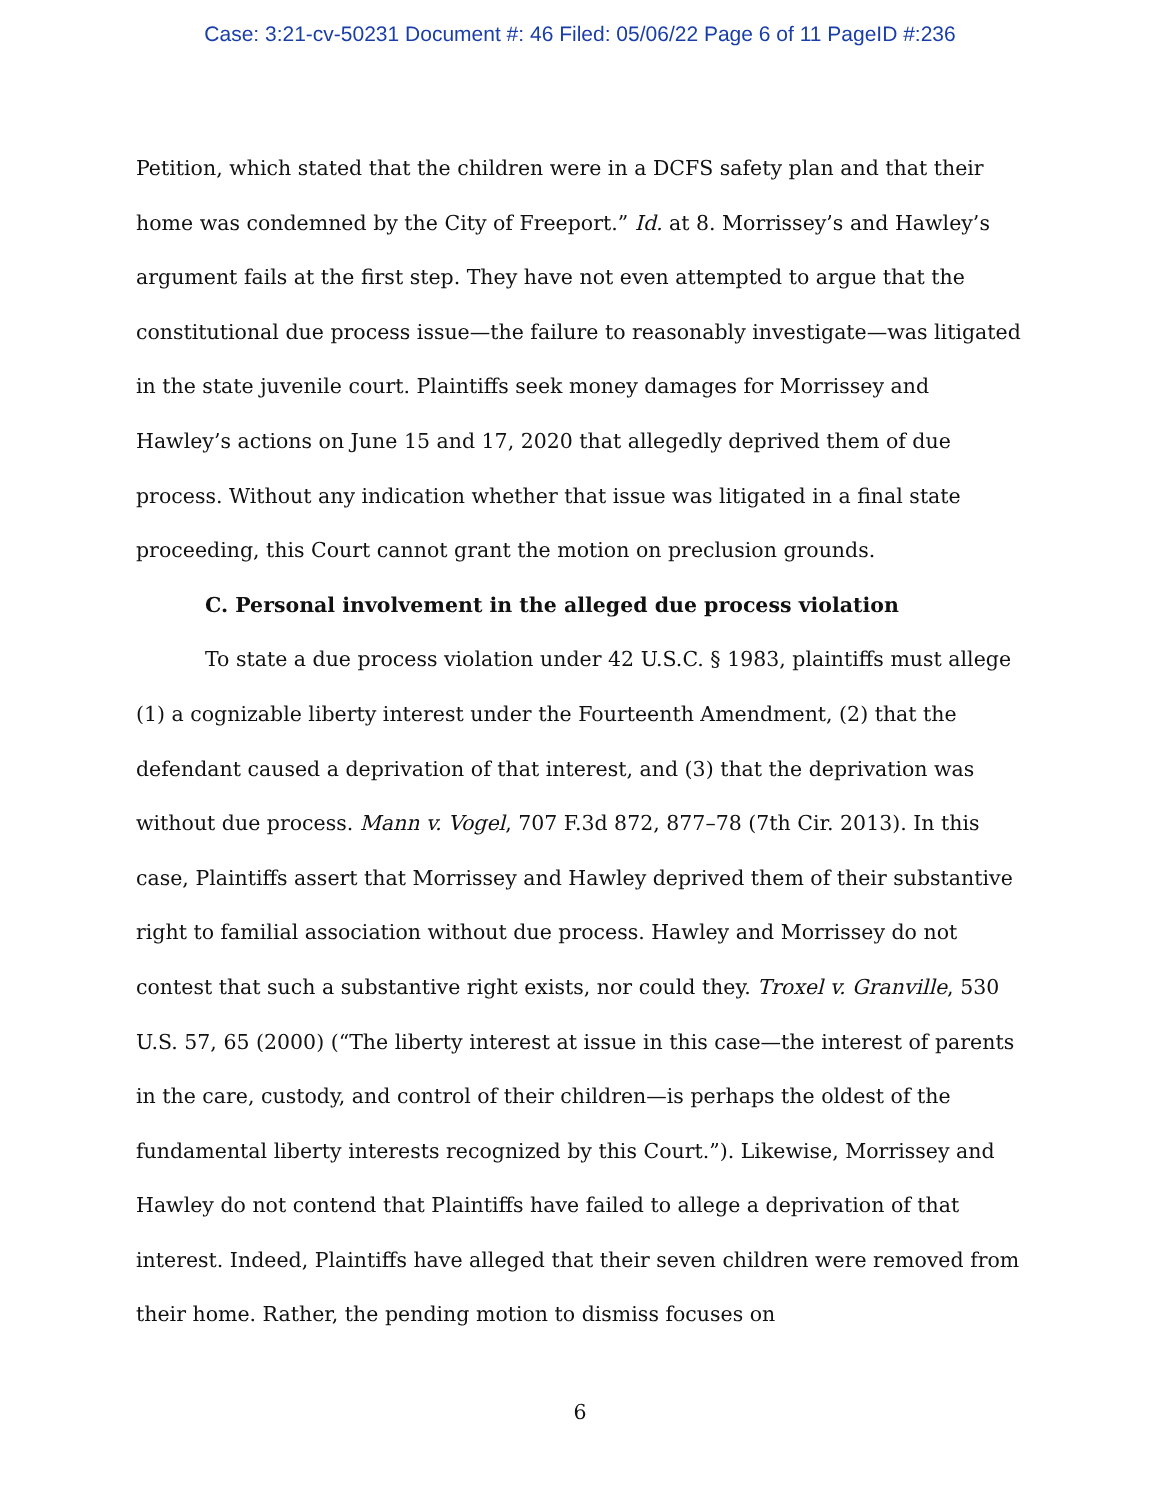Case: 3:21-cv-50231 Document #: 46 Filed: 05/06/22 Page 6 of 11 PageID #:236
Petition, which stated that the children were in a DCFS safety plan and that their home was condemned by the City of Freeport.” Id. at 8. Morrissey’s and Hawley’s argument fails at the first step. They have not even attempted to argue that the constitutional due process issue—the failure to reasonably investigate—was litigated in the state juvenile court. Plaintiffs seek money damages for Morrissey and Hawley’s actions on June 15 and 17, 2020 that allegedly deprived them of due process. Without any indication whether that issue was litigated in a final state proceeding, this Court cannot grant the motion on preclusion grounds.
C. Personal involvement in the alleged due process violation
To state a due process violation under 42 U.S.C. § 1983, plaintiffs must allege (1) a cognizable liberty interest under the Fourteenth Amendment, (2) that the defendant caused a deprivation of that interest, and (3) that the deprivation was without due process. Mann v. Vogel, 707 F.3d 872, 877–78 (7th Cir. 2013). In this case, Plaintiffs assert that Morrissey and Hawley deprived them of their substantive right to familial association without due process. Hawley and Morrissey do not contest that such a substantive right exists, nor could they. Troxel v. Granville, 530 U.S. 57, 65 (2000) (“The liberty interest at issue in this case—the interest of parents in the care, custody, and control of their children—is perhaps the oldest of the fundamental liberty interests recognized by this Court.”). Likewise, Morrissey and Hawley do not contend that Plaintiffs have failed to allege a deprivation of that interest. Indeed, Plaintiffs have alleged that their seven children were removed from their home. Rather, the pending motion to dismiss focuses on
6